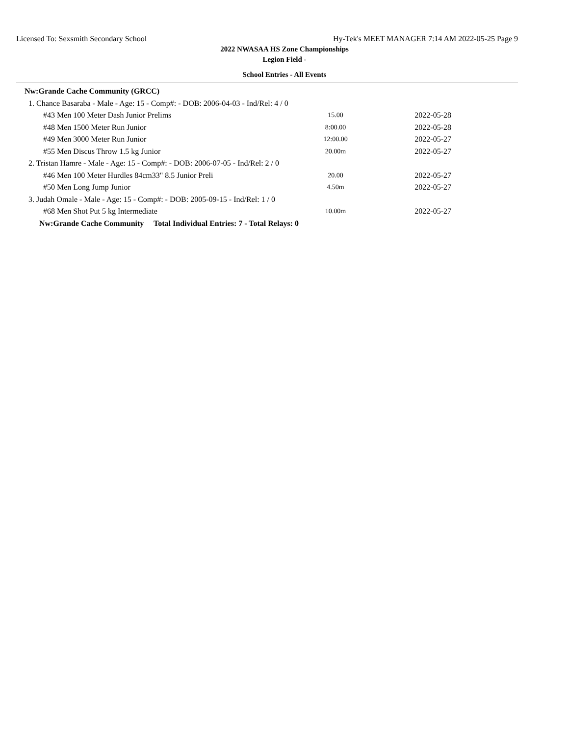Licensed To: Sexsmith Secondary School Hy-Tek's MEET MANAGER 7:14 AM 2022-05-25 Page 9
2022 NWASAA HS Zone Championships
Legion Field -
School Entries - All Events
| Nw:Grande Cache Community (GRCC) | | |
| 1. Chance Basaraba - Male - Age: 15 - Comp#: - DOB: 2006-04-03 - Ind/Rel: 4 / 0 | | |
| #43 Men 100 Meter Dash Junior Prelims | 15.00 | 2022-05-28 |
| #48 Men 1500 Meter Run Junior | 8:00.00 | 2022-05-28 |
| #49 Men 3000 Meter Run Junior | 12:00.00 | 2022-05-27 |
| #55 Men Discus Throw 1.5 kg Junior | 20.00m | 2022-05-27 |
| 2. Tristan Hamre - Male - Age: 15 - Comp#: - DOB: 2006-07-05 - Ind/Rel: 2 / 0 | | |
| #46 Men 100 Meter Hurdles 84cm33" 8.5 Junior Preli | 20.00 | 2022-05-27 |
| #50 Men Long Jump Junior | 4.50m | 2022-05-27 |
| 3. Judah Omale - Male - Age: 15 - Comp#: - DOB: 2005-09-15 - Ind/Rel: 1 / 0 | | |
| #68 Men Shot Put 5 kg Intermediate | 10.00m | 2022-05-27 |
| Nw:Grande Cache Community Total Individual Entries: 7 - Total Relays: 0 | | |